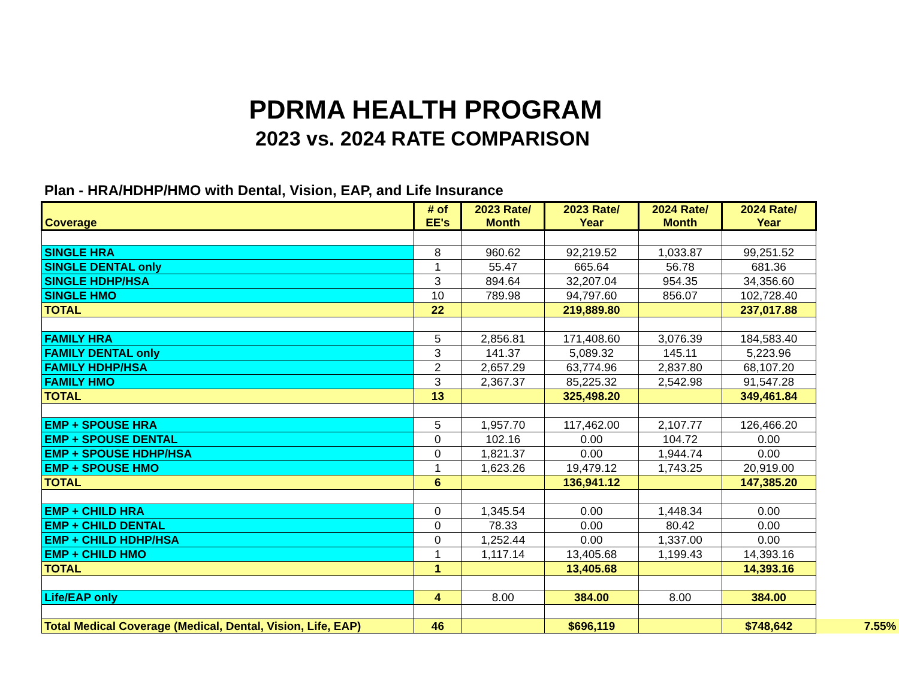PDRMA HEALTH PROGRAM
2023 vs. 2024 RATE COMPARISON
Plan - HRA/HDHP/HMO with Dental, Vision, EAP, and Life Insurance
| Coverage | # of EE's | 2023 Rate/ Month | 2023 Rate/ Year | 2024 Rate/ Month | 2024 Rate/ Year | |
| --- | --- | --- | --- | --- | --- | --- |
| SINGLE HRA | 8 | 960.62 | 92,219.52 | 1,033.87 | 99,251.52 | |
| SINGLE DENTAL only | 1 | 55.47 | 665.64 | 56.78 | 681.36 | |
| SINGLE HDHP/HSA | 3 | 894.64 | 32,207.04 | 954.35 | 34,356.60 | |
| SINGLE HMO | 10 | 789.98 | 94,797.60 | 856.07 | 102,728.40 | |
| TOTAL | 22 | | 219,889.80 | | 237,017.88 | |
| FAMILY HRA | 5 | 2,856.81 | 171,408.60 | 3,076.39 | 184,583.40 | |
| FAMILY DENTAL only | 3 | 141.37 | 5,089.32 | 145.11 | 5,223.96 | |
| FAMILY HDHP/HSA | 2 | 2,657.29 | 63,774.96 | 2,837.80 | 68,107.20 | |
| FAMILY HMO | 3 | 2,367.37 | 85,225.32 | 2,542.98 | 91,547.28 | |
| TOTAL | 13 | | 325,498.20 | | 349,461.84 | |
| EMP + SPOUSE HRA | 5 | 1,957.70 | 117,462.00 | 2,107.77 | 126,466.20 | |
| EMP + SPOUSE DENTAL | 0 | 102.16 | 0.00 | 104.72 | 0.00 | |
| EMP + SPOUSE HDHP/HSA | 0 | 1,821.37 | 0.00 | 1,944.74 | 0.00 | |
| EMP + SPOUSE HMO | 1 | 1,623.26 | 19,479.12 | 1,743.25 | 20,919.00 | |
| TOTAL | 6 | | 136,941.12 | | 147,385.20 | |
| EMP + CHILD HRA | 0 | 1,345.54 | 0.00 | 1,448.34 | 0.00 | |
| EMP + CHILD DENTAL | 0 | 78.33 | 0.00 | 80.42 | 0.00 | |
| EMP + CHILD HDHP/HSA | 0 | 1,252.44 | 0.00 | 1,337.00 | 0.00 | |
| EMP + CHILD HMO | 1 | 1,117.14 | 13,405.68 | 1,199.43 | 14,393.16 | |
| TOTAL | 1 | | 13,405.68 | | 14,393.16 | |
| Life/EAP only | 4 | 8.00 | 384.00 | 8.00 | 384.00 | |
| Total Medical Coverage (Medical, Dental, Vision, Life, EAP) | 46 | | $696,119 | | $748,642 | 7.55% |